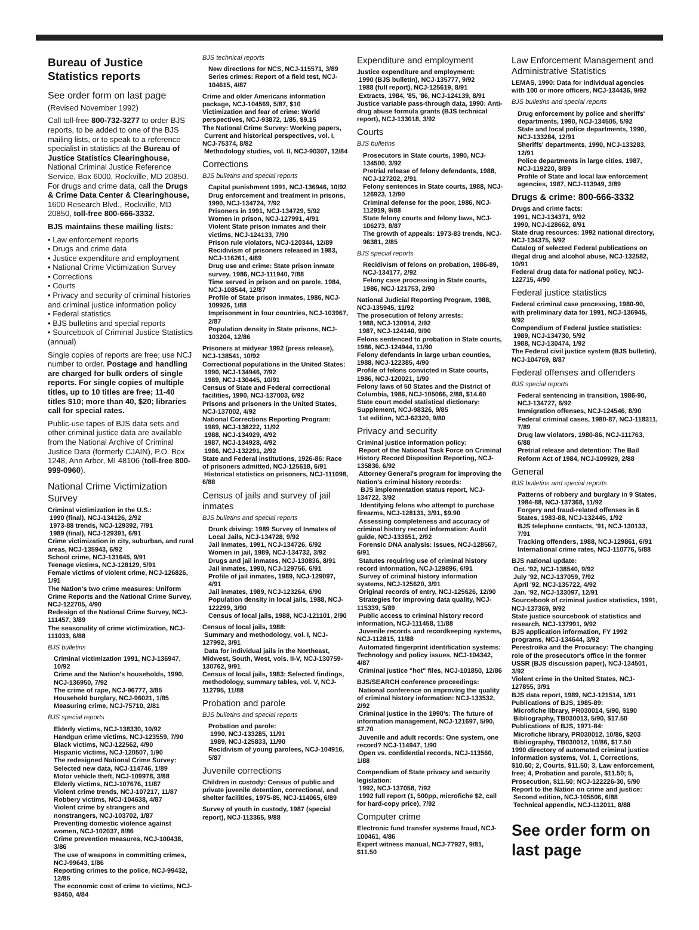Bureau of Justice Statistics reports
See order form on last page
(Revised November 1992)
Call toll-free 800-732-3277 to order BJS reports, to be added to one of the BJS mailing lists, or to speak to a reference specialist in statistics at the Bureau of Justice Statistics Clearinghouse, National Criminal Justice Reference Service, Box 6000, Rockville, MD 20850. For drugs and crime data, call the Drugs & Crime Data Center & Clearinghouse, 1600 Research Blvd., Rockville, MD 20850, toll-free 800-666-3332.
BJS maintains these mailing lists:
• Law enforcement reports
• Drugs and crime data
• Justice expenditure and employment
• National Crime Victimization Survey
• Corrections
• Courts
• Privacy and security of criminal histories and criminal justice information policy
• Federal statistics
• BJS bulletins and special reports
• Sourcebook of Criminal Justice Statistics (annual)
Single copies of reports are free; use NCJ number to order. Postage and handling are charged for bulk orders of single reports. For single copies of multiple titles, up to 10 titles are free; 11-40 titles $10; more than 40, $20; libraries call for special rates.
Public-use tapes of BJS data sets and other criminal justice data are available from the National Archive of Criminal Justice Data (formerly CJAIN), P.O. Box 1248, Ann Arbor, MI 48106 (toll-free 800-999-0960).
National Crime Victimization Survey
Criminal victimization in the U.S.:
1990 (final), NCJ-134126, 2/92
1973-88 trends, NCJ-129392, 7/91
1989 (final), NCJ-129391, 6/91
Crime victimization in city, suburban, and rural areas, NCJ-135943, 6/92
School crime, NCJ-131645, 9/91
Teenage victims, NCJ-128129, 5/91
Female victims of violent crime, NCJ-126826, 1/91
The Nation's two crime measures: Uniform Crime Reports and the National Crime Survey, NCJ-122705, 4/90
Redesign of the National Crime Survey, NCJ-111457, 3/89
The seasonality of crime victimization, NCJ-111033, 6/88
BJS bulletins
Criminal victimization 1991, NCJ-136947, 10/92
Crime and the Nation's households, 1990, NCJ-136950, 7/92
The crime of rape, NCJ-96777, 3/85
Household burglary, NCJ-96021, 1/85
Measuring crime, NCJ-75710, 2/81
BJS special reports
Elderly victims, NCJ-138330, 10/92
Handgun crime victims, NCJ-123559, 7/90
Black victims, NCJ-122562, 4/90
Hispanic victims, NCJ-120507, 1/90
The redesigned National Crime Survey: Selected new data, NCJ-114746, 1/89
Motor vehicle theft, NCJ-109978, 3/88
Elderly victims, NCJ-107676, 11/87
Violent crime trends, NCJ-107217, 11/87
Robbery victims, NCJ-104638, 4/87
Violent crime by strangers and nonstrangers, NCJ-103702, 1/87
Preventing domestic violence against women, NCJ-102037, 8/86
Crime prevention measures, NCJ-100438, 3/86
The use of weapons in committing crimes, NCJ-99643, 1/86
Reporting crimes to the police, NCJ-99432, 12/85
The economic cost of crime to victims, NCJ-93450, 4/84
BJS technical reports
New directions for NCS, NCJ-115571, 3/89
Series crimes: Report of a field test, NCJ-104615, 4/87
Crime and older Americans information package, NCJ-104569, 5/87, $10
Victimization and fear of crime: World perspectives, NCJ-93872, 1/85, $9.15
The National Crime Survey: Working papers,
Current and historical perspectives, vol. I, NCJ-75374, 8/82
Methodology studies, vol. II, NCJ-90307, 12/84
Corrections
BJS bulletins and special reports
Capital punishment 1991, NCJ-136946, 10/92
Drug enforcement and treatment in prisons, 1990, NCJ-134724, 7/92
Prisoners in 1991, NCJ-134729, 5/92
Women in prison, NCJ-127991, 4/91
Violent State prison inmates and their victims, NCJ-124133, 7/90
Prison rule violators, NCJ-120344, 12/89
Recidivism of prisoners released in 1983, NCJ-116261, 4/89
Drug use and crime: State prison inmate survey, 1986, NCJ-111940, 7/88
Time served in prison and on parole, 1984, NCJ-108544, 12/87
Profile of State prison inmates, 1986, NCJ-109926, 1/88
Imprisonment in four countries, NCJ-103967, 2/87
Population density in State prisons, NCJ-103204, 12/86
Prisoners at midyear 1992 (press release), NCJ-138541, 10/92
Correctional populations in the United States:
1990, NCJ-134946, 7/92
1989, NCJ-130445, 10/91
Census of State and Federal correctional facilities, 1990, NCJ-137003, 6/92
Prisons and prisoners in the United States, NCJ-137002, 4/92
National Corrections Reporting Program:
1989, NCJ-138222, 11/92
1988, NCJ-134929, 4/92
1987, NCJ-134928, 4/92
1986, NCJ-132291, 2/92
State and Federal institutions, 1926-86: Race of prisoners admitted, NCJ-125618, 6/91
Historical statistics on prisoners, NCJ-111098, 6/88
Census of jails and survey of jail inmates
BJS bulletins and special reports
Drunk driving: 1989 Survey of Inmates of Local Jails, NCJ-134728, 9/92
Jail inmates, 1991, NCJ-134726, 6/92
Women in jail, 1989, NCJ-134732, 3/92
Drugs and jail inmates, NCJ-130836, 8/91
Jail inmates, 1990, NCJ-129756, 6/91
Profile of jail inmates, 1989, NCJ-129097, 4/91
Jail inmates, 1989, NCJ-123264, 6/90
Population density in local jails, 1988, NCJ-122299, 3/90
Census of local jails, 1988, NCJ-121101, 2/90
Census of local jails, 1988:
Summary and methodology, vol. I, NCJ-127992, 3/91
Data for individual jails in the Northeast, Midwest, South, West, vols. II-V, NCJ-130759-130762, 9/91
Census of local jails, 1983: Selected findings, methodology, summary tables, vol. V, NCJ-112795, 11/88
Probation and parole
BJS bulletins and special reports
Probation and parole:
1990, NCJ-133285, 11/91
1989, NCJ-125833, 11/90
Recidivism of young parolees, NCJ-104916, 5/87
Juvenile corrections
Children in custody: Census of public and private juvenile detention, correctional, and shelter facilities, 1975-85, NCJ-114065, 6/89
Survey of youth in custody, 1987 (special report), NCJ-113365, 9/88
Expenditure and employment
Justice expenditure and employment:
1990 (BJS bulletin), NCJ-135777, 9/92
1988 (full report), NCJ-125619, 8/91
Extracts, 1984, '85, '86, NCJ-124139, 8/91
Justice variable pass-through data, 1990: Anti-drug abuse formula grants (BJS technical report), NCJ-133018, 3/92
Courts
BJS bulletins
Prosecutors in State courts, 1990, NCJ-134500, 3/92
Pretrial release of felony defendants, 1988, NCJ-127202, 2/91
Felony sentences in State courts, 1988, NCJ-126923, 12/90
Criminal defense for the poor, 1986, NCJ-112919, 9/88
State felony courts and felony laws, NCJ-106273, 8/87
The growth of appeals: 1973-83 trends, NCJ-96381, 2/85
BJS special reports
Recidivism of felons on probation, 1986-89, NCJ-134177, 2/92
Felony case processing in State courts, 1986, NCJ-121753, 2/90
National Judicial Reporting Program, 1988, NCJ-135945, 11/92
The prosecution of felony arrests:
1988, NCJ-130914, 2/92
1987, NCJ-124140, 9/90
Felons sentenced to probation in State courts, 1986, NCJ-124944, 11/90
Felony defendants in large urban counties, 1988, NCJ-122385, 4/90
Profile of felons convicted in State courts, 1986, NCJ-120021, 1/90
Felony laws of 50 States and the District of Columbia, 1986, NCJ-105066, 2/88, $14.60
State court model statistical dictionary: Supplement, NCJ-98326, 9/85
1st edition, NCJ-62320, 9/80
Privacy and security
Criminal justice information policy:
Report of the National Task Force on Criminal History Record Disposition Reporting, NCJ-135836, 6/92
Attorney General's program for improving the Nation's criminal history records:
BJS implementation status report, NCJ-134722, 3/92
Identifying felons who attempt to purchase firearms, NCJ-128131, 3/91, $9.90
Assessing completeness and accuracy of criminal history record information: Audit guide, NCJ-133651, 2/92
Forensic DNA analysis: Issues, NCJ-128567, 6/91
Statutes requiring use of criminal history record information, NCJ-129896, 6/91
Survey of criminal history information systems, NCJ-125620, 3/91
Original records of entry, NCJ-125626, 12/90
Strategies for improving data quality, NCJ-115339, 5/89
Public access to criminal history record information, NCJ-111458, 11/88
Juvenile records and recordkeeping systems, NCJ-112815, 11/88
Automated fingerprint identification systems: Technology and policy issues, NCJ-104342, 4/87
Criminal justice "hot" files, NCJ-101850, 12/86
BJS/SEARCH conference proceedings:
National conference on improving the quality of criminal history information: NCJ-133532, 2/92
Criminal justice in the 1990's: The future of information management, NCJ-121697, 5/90, $7.70
Juvenile and adult records: One system, one record? NCJ-114947, 1/90
Open vs. confidential records, NCJ-113560, 1/88
Compendium of State privacy and security legislation:
1992, NCJ-137058, 7/92
1992 full report (1, 500pp, microfiche $2, call for hard-copy price), 7/92
Computer crime
Electronic fund transfer systems fraud, NCJ-100461, 4/86
Expert witness manual, NCJ-77927, 9/81, $11.50
Law Enforcement Management and Administrative Statistics
LEMAS, 1990: Data for individual agencies with 100 or more officers, NCJ-134436, 9/92
BJS bulletins and special reports
Drug enforcement by police and sheriffs' departments, 1990, NCJ-134505, 5/92
State and local police departments, 1990, NCJ-133284, 12/91
Sheriffs' departments, 1990, NCJ-133283, 12/91
Police departments in large cities, 1987, NCJ-119220, 8/89
Profile of State and local law enforcement agencies, 1987, NCJ-113949, 3/89
Drugs & crime: 800-666-3332
Drugs and crime facts:
1991, NCJ-134371, 9/92
1990, NCJ-128662, 8/91
State drug resources: 1992 national directory, NCJ-134375, 5/92
Catalog of selected Federal publications on illegal drug and alcohol abuse, NCJ-132582, 10/91
Federal drug data for national policy, NCJ-122715, 4/90
Federal justice statistics
Federal criminal case processing, 1980-90, with preliminary data for 1991, NCJ-136945, 9/92
Compendium of Federal justice statistics:
1989, NCJ-134730, 5/92
1988, NCJ-130474, 1/92
The Federal civil justice system (BJS bulletin), NCJ-104769, 8/87
Federal offenses and offenders
BJS special reports
Federal sentencing in transition, 1986-90, NCJ-134727, 6/92
Immigration offenses, NCJ-124546, 8/90
Federal criminal cases, 1980-87, NCJ-118311, 7/89
Drug law violators, 1980-86, NCJ-111763, 6/88
Pretrial release and detention: The Bail Reform Act of 1984, NCJ-109929, 2/88
General
BJS bulletins and special reports
Patterns of robbery and burglary in 9 States, 1984-88, NCJ-137368, 11/92
Forgery and fraud-related offenses in 6 States, 1983-88, NCJ-132445, 1/92
BJS telephone contacts, '91, NCJ-130133, 7/91
Tracking offenders, 1988, NCJ-129861, 6/91
International crime rates, NCJ-110776, 5/88
BJS national update:
Oct. '92, NCJ-138540, 9/92
July '92, NCJ-137059, 7/92
April '92, NCJ-135722, 4/92
Jan. '92, NCJ-133097, 12/91
Sourcebook of criminal justice statistics, 1991, NCJ-137369, 9/92
State justice sourcebook of statistics and research, NCJ-137991, 9/92
BJS application information, FY 1992 programs, NCJ-134644, 3/92
Perestroika and the Procuracy: The changing role of the prosecutor's office in the former USSR (BJS discussion paper), NCJ-134501, 3/92
Violent crime in the United States, NCJ-127855, 3/91
BJS data report, 1989, NCJ-121514, 1/91
Publications of BJS, 1985-89:
Microfiche library, PR030014, 5/90, $190
Bibliography, TB030013, 5/90, $17.50
Publications of BJS, 1971-84:
Microfiche library, PR030012, 10/86, $203
Bibliography, TB030012, 10/86, $17.50
1990 directory of automated criminal justice information systems, Vol. 1, Corrections, $10.60; 2, Courts, $11.50; 3, Law enforcement, free; 4, Probation and parole, $11.50; 5, Prosecution, $11.50; NCJ-122226-30, 5/90
Report to the Nation on crime and justice:
Second edition, NCJ-105506, 6/88
Technical appendix, NCJ-112011, 8/88
See order form on last page